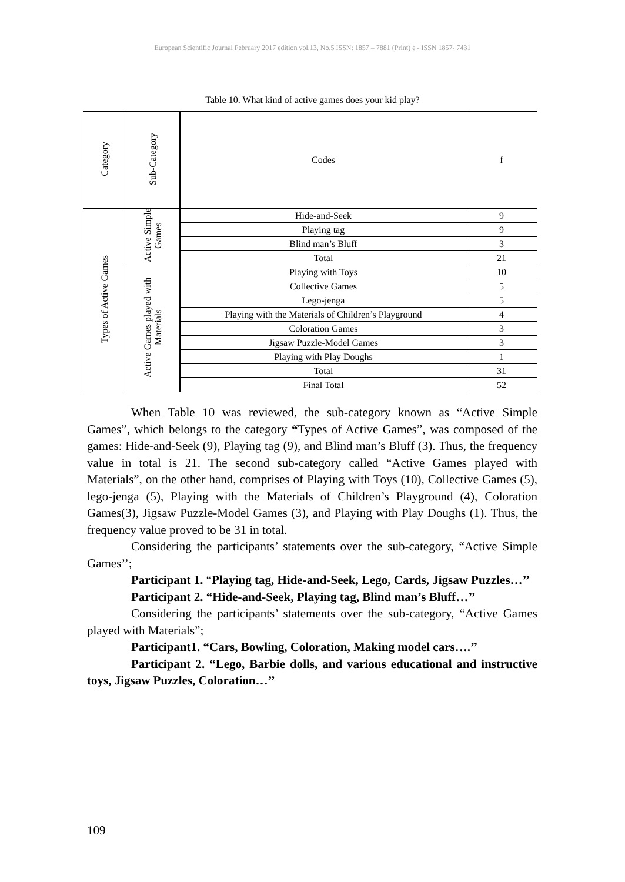European Scientific Journal February 2017 edition vol.13, No.5 ISSN: 1857 – 7881 (Print) e - ISSN 1857- 7431
Table 10. What kind of active games does your kid play?
| Category | Sub-Category | Codes | f |
| --- | --- | --- | --- |
| Types of Active Games | Active Simple Games | Hide-and-Seek | 9 |
| | | Playing tag | 9 |
| | | Blind man’s Bluff | 3 |
| | | Total | 21 |
| | Active Games played with Materials | Playing with Toys | 10 |
| | | Collective Games | 5 |
| | | Lego-jenga | 5 |
| | | Playing with the Materials of Children’s Playground | 4 |
| | | Coloration Games | 3 |
| | | Jigsaw Puzzle-Model Games | 3 |
| | | Playing with Play Doughs | 1 |
| | | Total | 31 |
| | | Final Total | 52 |
When Table 10 was reviewed, the sub-category known as “Active Simple Games”, which belongs to the category “Types of Active Games”, was composed of the games: Hide-and-Seek (9), Playing tag (9), and Blind man’s Bluff (3). Thus, the frequency value in total is 21. The second sub-category called “Active Games played with Materials”, on the other hand, comprises of Playing with Toys (10), Collective Games (5), lego-jenga (5), Playing with the Materials of Children’s Playground (4), Coloration Games(3), Jigsaw Puzzle-Model Games (3), and Playing with Play Doughs (1). Thus, the frequency value proved to be 31 in total.
Considering the participants’ statements over the sub-category, “Active Simple Games’’;
Participant 1. “Playing tag, Hide-and-Seek, Lego, Cards, Jigsaw Puzzles…’’
Participant 2. “Hide-and-Seek, Playing tag, Blind man’s Bluff…’’
Considering the participants’ statements over the sub-category, “Active Games played with Materials”;
Participant1. “Cars, Bowling, Coloration, Making model cars….’’
Participant 2. “Lego, Barbie dolls, and various educational and instructive toys, Jigsaw Puzzles, Coloration…’’
109